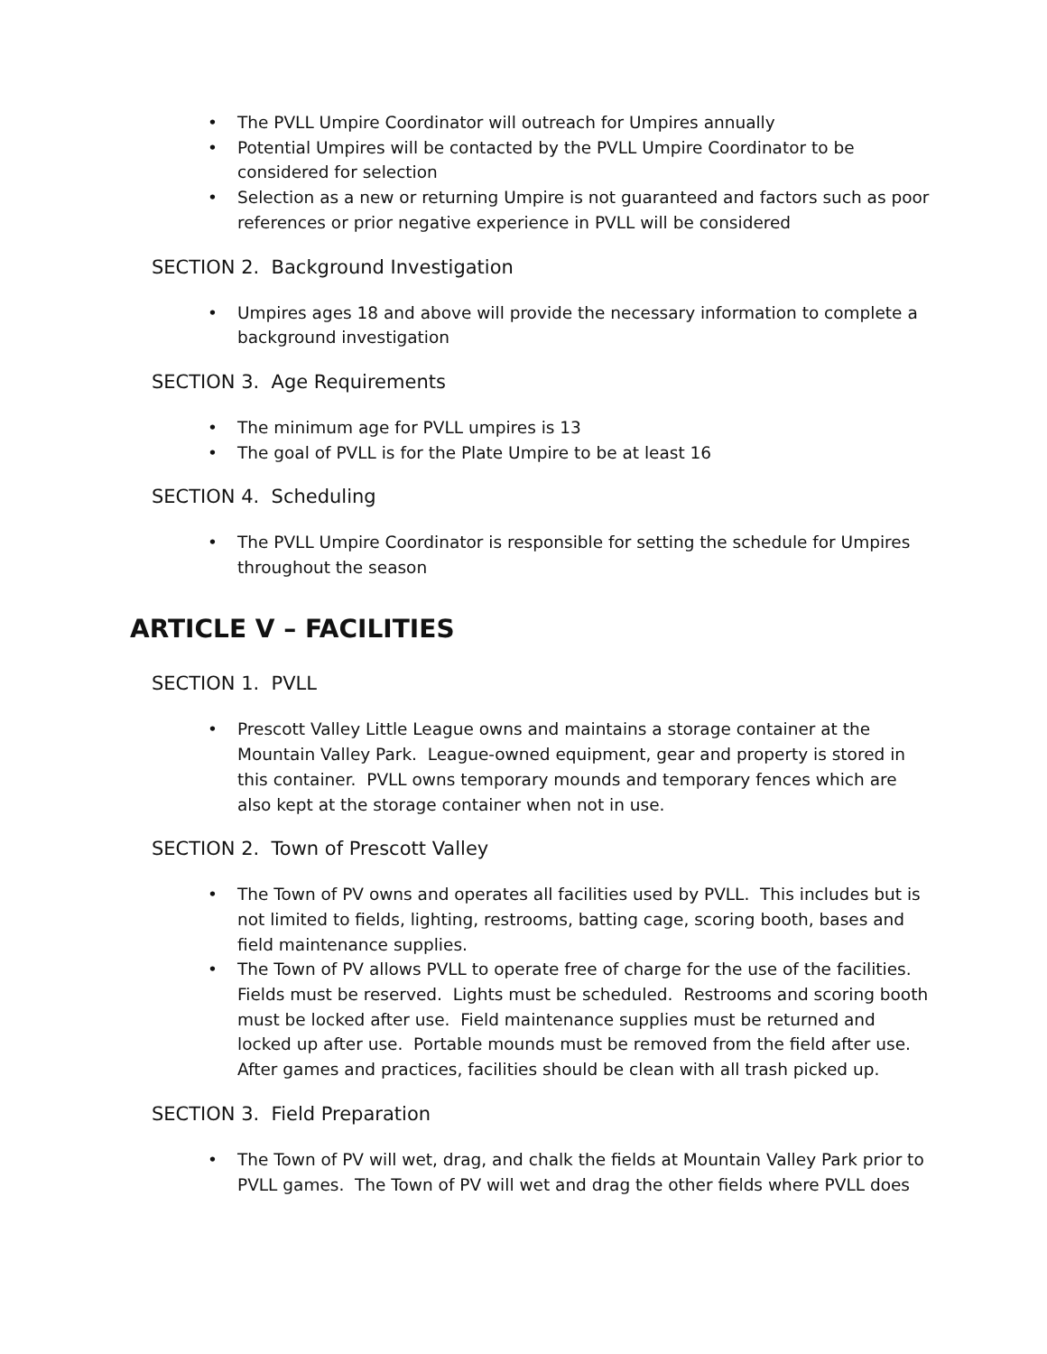• The PVLL Umpire Coordinator will outreach for Umpires annually
• Potential Umpires will be contacted by the PVLL Umpire Coordinator to be considered for selection
• Selection as a new or returning Umpire is not guaranteed and factors such as poor references or prior negative experience in PVLL will be considered
SECTION 2. Background Investigation
• Umpires ages 18 and above will provide the necessary information to complete a background investigation
SECTION 3. Age Requirements
• The minimum age for PVLL umpires is 13
• The goal of PVLL is for the Plate Umpire to be at least 16
SECTION 4. Scheduling
• The PVLL Umpire Coordinator is responsible for setting the schedule for Umpires throughout the season
ARTICLE V – FACILITIES
SECTION 1. PVLL
• Prescott Valley Little League owns and maintains a storage container at the Mountain Valley Park. League-owned equipment, gear and property is stored in this container. PVLL owns temporary mounds and temporary fences which are also kept at the storage container when not in use.
SECTION 2. Town of Prescott Valley
• The Town of PV owns and operates all facilities used by PVLL. This includes but is not limited to fields, lighting, restrooms, batting cage, scoring booth, bases and field maintenance supplies.
• The Town of PV allows PVLL to operate free of charge for the use of the facilities. Fields must be reserved. Lights must be scheduled. Restrooms and scoring booth must be locked after use. Field maintenance supplies must be returned and locked up after use. Portable mounds must be removed from the field after use. After games and practices, facilities should be clean with all trash picked up.
SECTION 3. Field Preparation
• The Town of PV will wet, drag, and chalk the fields at Mountain Valley Park prior to PVLL games. The Town of PV will wet and drag the other fields where PVLL does